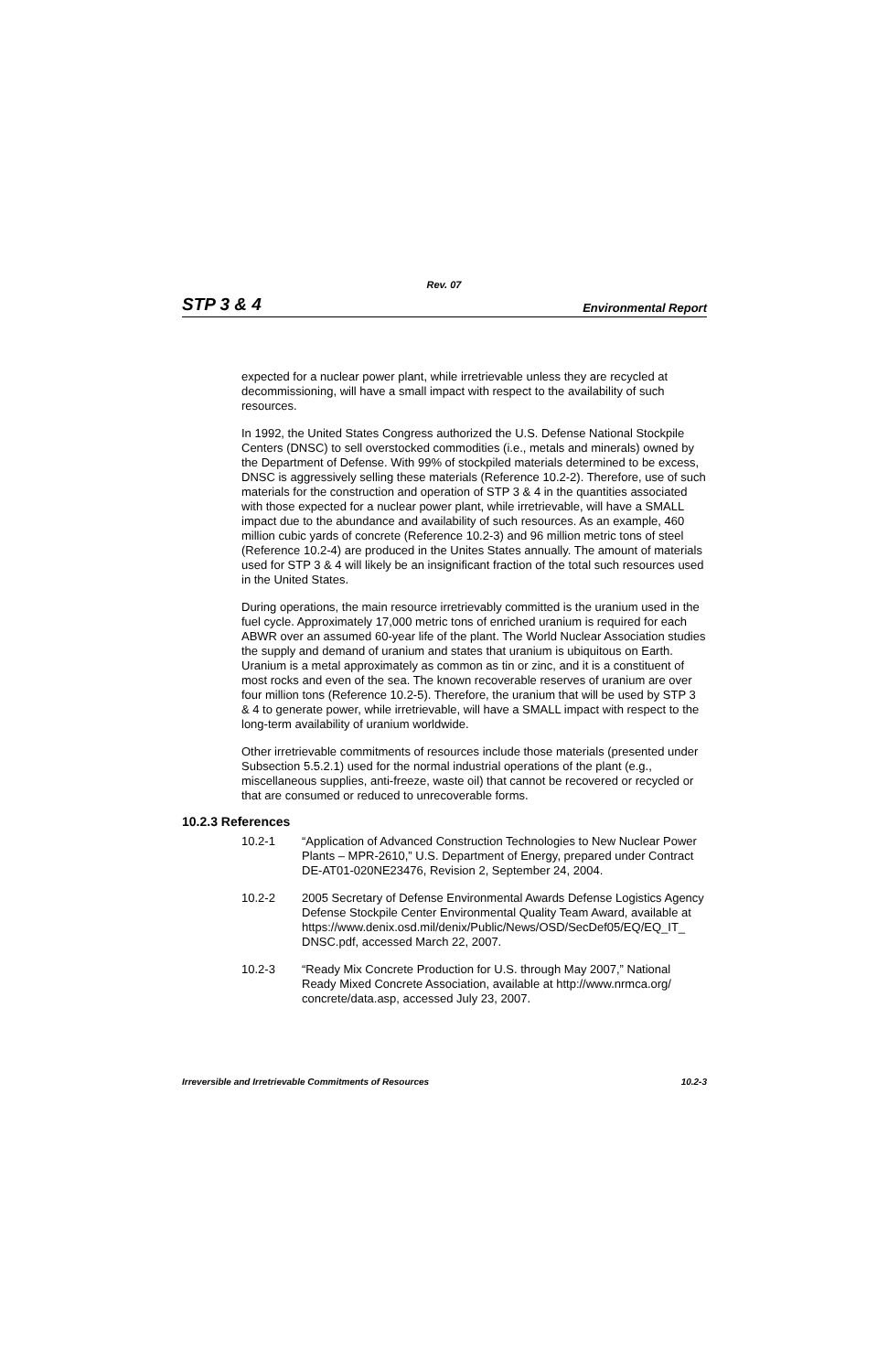Rev. 07
STP 3 & 4 Environmental Report
expected for a nuclear power plant, while irretrievable unless they are recycled at decommissioning, will have a small impact with respect to the availability of such resources.
In 1992, the United States Congress authorized the U.S. Defense National Stockpile Centers (DNSC) to sell overstocked commodities (i.e., metals and minerals) owned by the Department of Defense. With 99% of stockpiled materials determined to be excess, DNSC is aggressively selling these materials (Reference 10.2-2). Therefore, use of such materials for the construction and operation of STP 3 & 4 in the quantities associated with those expected for a nuclear power plant, while irretrievable, will have a SMALL impact due to the abundance and availability of such resources. As an example, 460 million cubic yards of concrete (Reference 10.2-3) and 96 million metric tons of steel (Reference 10.2-4) are produced in the Unites States annually. The amount of materials used for STP 3 & 4 will likely be an insignificant fraction of the total such resources used in the United States.
During operations, the main resource irretrievably committed is the uranium used in the fuel cycle. Approximately 17,000 metric tons of enriched uranium is required for each ABWR over an assumed 60-year life of the plant. The World Nuclear Association studies the supply and demand of uranium and states that uranium is ubiquitous on Earth. Uranium is a metal approximately as common as tin or zinc, and it is a constituent of most rocks and even of the sea. The known recoverable reserves of uranium are over four million tons (Reference 10.2-5). Therefore, the uranium that will be used by STP 3 & 4 to generate power, while irretrievable, will have a SMALL impact with respect to the long-term availability of uranium worldwide.
Other irretrievable commitments of resources include those materials (presented under Subsection 5.5.2.1) used for the normal industrial operations of the plant (e.g., miscellaneous supplies, anti-freeze, waste oil) that cannot be recovered or recycled or that are consumed or reduced to unrecoverable forms.
10.2.3 References
10.2-1 “Application of Advanced Construction Technologies to New Nuclear Power Plants – MPR-2610,” U.S. Department of Energy, prepared under Contract DE-AT01-020NE23476, Revision 2, September 24, 2004.
10.2-2 2005 Secretary of Defense Environmental Awards Defense Logistics Agency Defense Stockpile Center Environmental Quality Team Award, available at https://www.denix.osd.mil/denix/Public/News/OSD/SecDef05/EQ/EQ_IT_ DNSC.pdf, accessed March 22, 2007.
10.2-3 “Ready Mix Concrete Production for U.S. through May 2007,” National Ready Mixed Concrete Association, available at http://www.nrmca.org/ concrete/data.asp, accessed July 23, 2007.
Irreversible and Irretrievable Commitments of Resources 10.2-3